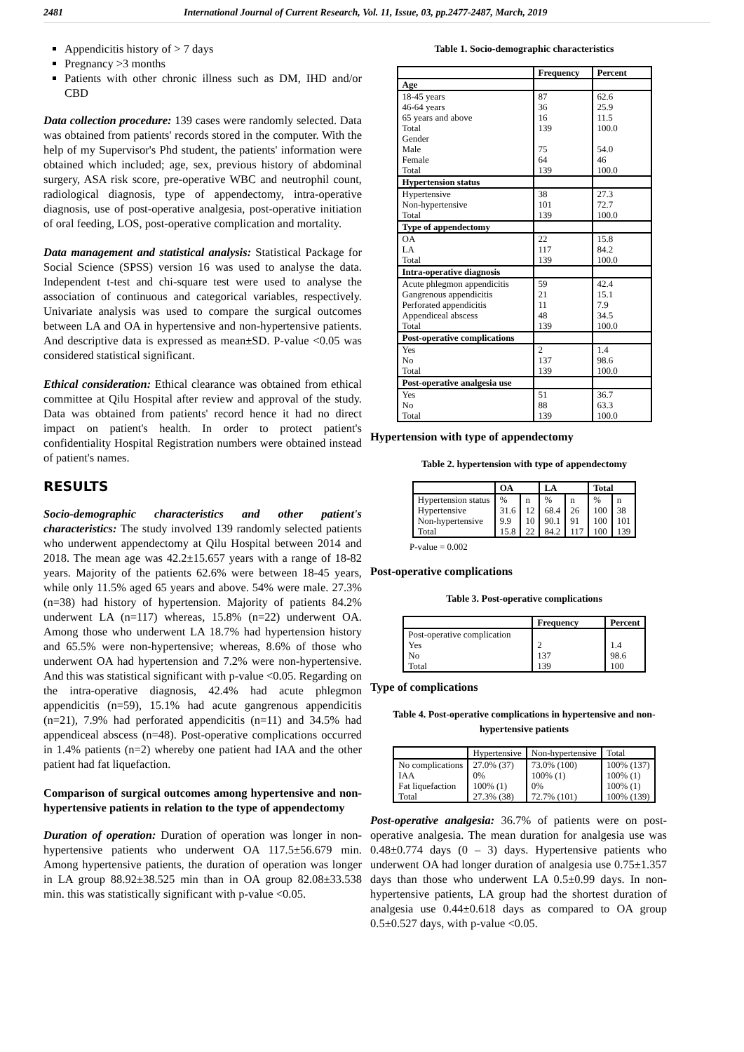2481 International Journal of Current Research, Vol. 11, Issue, 03, pp.2477-2487, March, 2019
Appendicitis history of > 7 days
Pregnancy >3 months
Patients with other chronic illness such as DM, IHD and/or CBD
Data collection procedure: 139 cases were randomly selected. Data was obtained from patients' records stored in the computer. With the help of my Supervisor's Phd student, the patients' information were obtained which included; age, sex, previous history of abdominal surgery, ASA risk score, pre-operative WBC and neutrophil count, radiological diagnosis, type of appendectomy, intra-operative diagnosis, use of post-operative analgesia, post-operative initiation of oral feeding, LOS, post-operative complication and mortality.
Data management and statistical analysis: Statistical Package for Social Science (SPSS) version 16 was used to analyse the data. Independent t-test and chi-square test were used to analyse the association of continuous and categorical variables, respectively. Univariate analysis was used to compare the surgical outcomes between LA and OA in hypertensive and non-hypertensive patients. And descriptive data is expressed as mean±SD. P-value <0.05 was considered statistical significant.
Ethical consideration: Ethical clearance was obtained from ethical committee at Qilu Hospital after review and approval of the study. Data was obtained from patients' record hence it had no direct impact on patient's health. In order to protect patient's confidentiality Hospital Registration numbers were obtained instead of patient's names.
RESULTS
Socio-demographic characteristics and other patient's characteristics: The study involved 139 randomly selected patients who underwent appendectomy at Qilu Hospital between 2014 and 2018. The mean age was 42.2±15.657 years with a range of 18-82 years. Majority of the patients 62.6% were between 18-45 years, while only 11.5% aged 65 years and above. 54% were male. 27.3% (n=38) had history of hypertension. Majority of patients 84.2% underwent LA (n=117) whereas, 15.8% (n=22) underwent OA. Among those who underwent LA 18.7% had hypertension history and 65.5% were non-hypertensive; whereas, 8.6% of those who underwent OA had hypertension and 7.2% were non-hypertensive. And this was statistical significant with p-value <0.05. Regarding on the intra-operative diagnosis, 42.4% had acute phlegmon appendicitis (n=59), 15.1% had acute gangrenous appendicitis (n=21), 7.9% had perforated appendicitis (n=11) and 34.5% had appendiceal abscess (n=48). Post-operative complications occurred in 1.4% patients (n=2) whereby one patient had IAA and the other patient had fat liquefaction.
Comparison of surgical outcomes among hypertensive and non-hypertensive patients in relation to the type of appendectomy
Duration of operation: Duration of operation was longer in non-hypertensive patients who underwent OA 117.5±56.679 min. Among hypertensive patients, the duration of operation was longer in LA group 88.92±38.525 min than in OA group 82.08±33.538 min. this was statistically significant with p-value <0.05.
Table 1. Socio-demographic characteristics
| | Frequency | Percent |
| --- | --- | --- |
| Age | | |
| 18-45 years 46-64 years 65 years and above Total Gender Male Female Total | 87 36 16 139 75 64 139 | 62.6 25.9 11.5 100.0 54.0 46 100.0 |
| Hypertension status | | |
| Hypertensive Non-hypertensive Total | 38 101 139 | 27.3 72.7 100.0 |
| Type of appendectomy | | |
| OA LA Total | 22 117 139 | 15.8 84.2 100.0 |
| Intra-operative diagnosis | | |
| Acute phlegmon appendicitis Gangrenous appendicitis Perforated appendicitis Appendiceal abscess Total | 59 21 11 48 139 | 42.4 15.1 7.9 34.5 100.0 |
| Post-operative complications | | |
| Yes No Total | 2 137 139 | 1.4 98.6 100.0 |
| Post-operative analgesia use | | |
| Yes No Total | 51 88 139 | 36.7 63.3 100.0 |
Hypertension with type of appendectomy
Table 2. hypertension with type of appendectomy
| | OA | | LA | | Total | |
| --- | --- | --- | --- | --- | --- | --- |
| Hypertension status Hypertensive Non-hypertensive Total | % 31.6 9.9 15.8 | n 12 10 22 | % 68.4 90.1 84.2 | n 26 91 117 | % 100 100 100 | n 38 101 139 |
P-value = 0.002
Post-operative complications
Table 3. Post-operative complications
| | Frequency | Percent |
| --- | --- | --- |
| Post-operative complication Yes No Total | 2 137 139 | 1.4 98.6 100 |
Type of complications
Table 4. Post-operative complications in hypertensive and non-hypertensive patients
| | Hypertensive | Non-hypertensive | Total |
| No complications IAA Fat liquefaction Total | 27.0% (37) 0% 100% (1) 27.3% (38) | 73.0% (100) 100% (1) 0% 72.7% (101) | 100% (137) 100% (1) 100% (1) 100% (139) |
Post-operative analgesia: 36.7% of patients were on post-operative analgesia. The mean duration for analgesia use was 0.48±0.774 days (0 – 3) days. Hypertensive patients who underwent OA had longer duration of analgesia use 0.75±1.357 days than those who underwent LA 0.5±0.99 days. In non-hypertensive patients, LA group had the shortest duration of analgesia use 0.44±0.618 days as compared to OA group 0.5±0.527 days, with p-value <0.05.